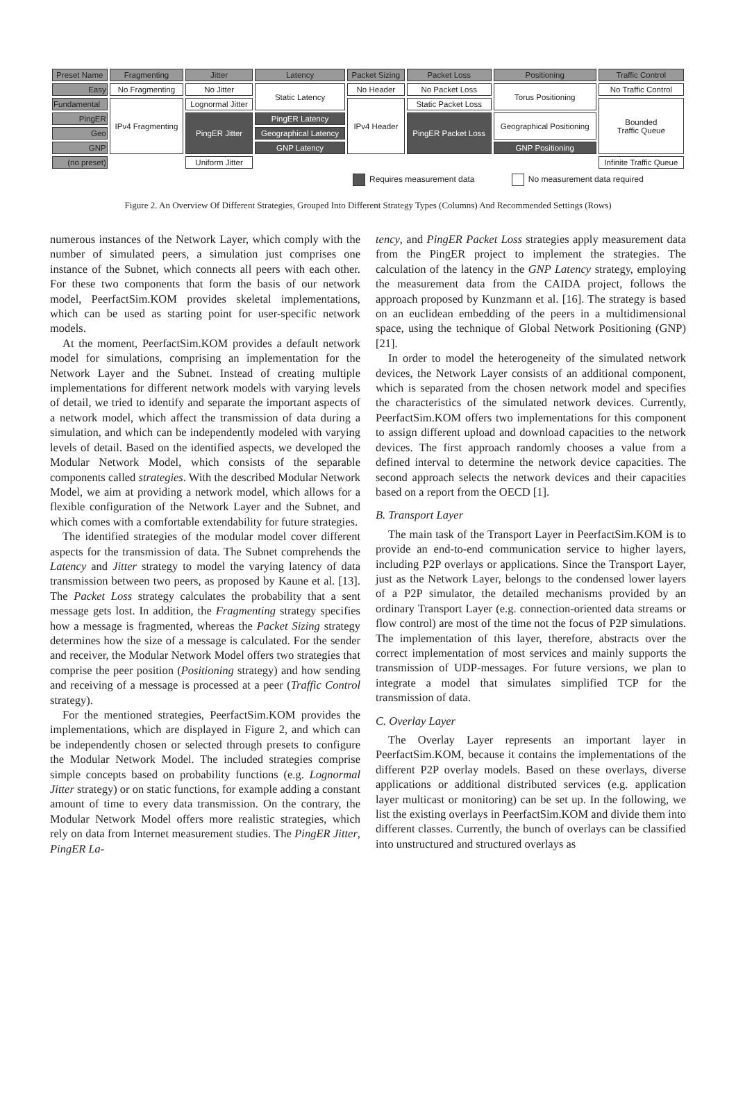| Preset Name | Fragmenting | Jitter | Latency | Packet Sizing | Packet Loss | Positioning | Traffic Control |
| Easy | No Fragmenting | No Jitter | Static Latency | No Header | No Packet Loss | Torus Positioning | No Traffic Control |
| Fundamental | IPv4 Fragmenting | Lognormal Jitter | | IPv4 Header | Static Packet Loss | | Bounded Traffic Queue |
| PingER | | PingER Jitter | PingER Latency | | PingER Packet Loss | Geographical Positioning | |
| Geo | | | Geographical Latency | | | | |
| GNP | | | GNP Latency | | | GNP Positioning | |
| (no preset) | | Uniform Jitter | | | | | Infinite Traffic Queue |
Requires measurement data No measurement data required
Figure 2. An Overview Of Different Strategies, Grouped Into Different Strategy Types (Columns) And Recommended Settings (Rows)
numerous instances of the Network Layer, which comply with the number of simulated peers, a simulation just comprises one instance of the Subnet, which connects all peers with each other. For these two components that form the basis of our network model, PeerfactSim.KOM provides skeletal implementations, which can be used as starting point for user-specific network models.
At the moment, PeerfactSim.KOM provides a default network model for simulations, comprising an implementation for the Network Layer and the Subnet. Instead of creating multiple implementations for different network models with varying levels of detail, we tried to identify and separate the important aspects of a network model, which affect the transmission of data during a simulation, and which can be independently modeled with varying levels of detail. Based on the identified aspects, we developed the Modular Network Model, which consists of the separable components called strategies. With the described Modular Network Model, we aim at providing a network model, which allows for a flexible configuration of the Network Layer and the Subnet, and which comes with a comfortable extendability for future strategies.
The identified strategies of the modular model cover different aspects for the transmission of data. The Subnet comprehends the Latency and Jitter strategy to model the varying latency of data transmission between two peers, as proposed by Kaune et al. [13]. The Packet Loss strategy calculates the probability that a sent message gets lost. In addition, the Fragmenting strategy specifies how a message is fragmented, whereas the Packet Sizing strategy determines how the size of a message is calculated. For the sender and receiver, the Modular Network Model offers two strategies that comprise the peer position (Positioning strategy) and how sending and receiving of a message is processed at a peer (Traffic Control strategy).
For the mentioned strategies, PeerfactSim.KOM provides the implementations, which are displayed in Figure 2, and which can be independently chosen or selected through presets to configure the Modular Network Model. The included strategies comprise simple concepts based on probability functions (e.g. Lognormal Jitter strategy) or on static functions, for example adding a constant amount of time to every data transmission. On the contrary, the Modular Network Model offers more realistic strategies, which rely on data from Internet measurement studies. The PingER Jitter, PingER La-
tency, and PingER Packet Loss strategies apply measurement data from the PingER project to implement the strategies. The calculation of the latency in the GNP Latency strategy, employing the measurement data from the CAIDA project, follows the approach proposed by Kunzmann et al. [16]. The strategy is based on an euclidean embedding of the peers in a multidimensional space, using the technique of Global Network Positioning (GNP) [21].
In order to model the heterogeneity of the simulated network devices, the Network Layer consists of an additional component, which is separated from the chosen network model and specifies the characteristics of the simulated network devices. Currently, PeerfactSim.KOM offers two implementations for this component to assign different upload and download capacities to the network devices. The first approach randomly chooses a value from a defined interval to determine the network device capacities. The second approach selects the network devices and their capacities based on a report from the OECD [1].
B. Transport Layer
The main task of the Transport Layer in PeerfactSim.KOM is to provide an end-to-end communication service to higher layers, including P2P overlays or applications. Since the Transport Layer, just as the Network Layer, belongs to the condensed lower layers of a P2P simulator, the detailed mechanisms provided by an ordinary Transport Layer (e.g. connection-oriented data streams or flow control) are most of the time not the focus of P2P simulations. The implementation of this layer, therefore, abstracts over the correct implementation of most services and mainly supports the transmission of UDP-messages. For future versions, we plan to integrate a model that simulates simplified TCP for the transmission of data.
C. Overlay Layer
The Overlay Layer represents an important layer in PeerfactSim.KOM, because it contains the implementations of the different P2P overlay models. Based on these overlays, diverse applications or additional distributed services (e.g. application layer multicast or monitoring) can be set up. In the following, we list the existing overlays in PeerfactSim.KOM and divide them into different classes. Currently, the bunch of overlays can be classified into unstructured and structured overlays as